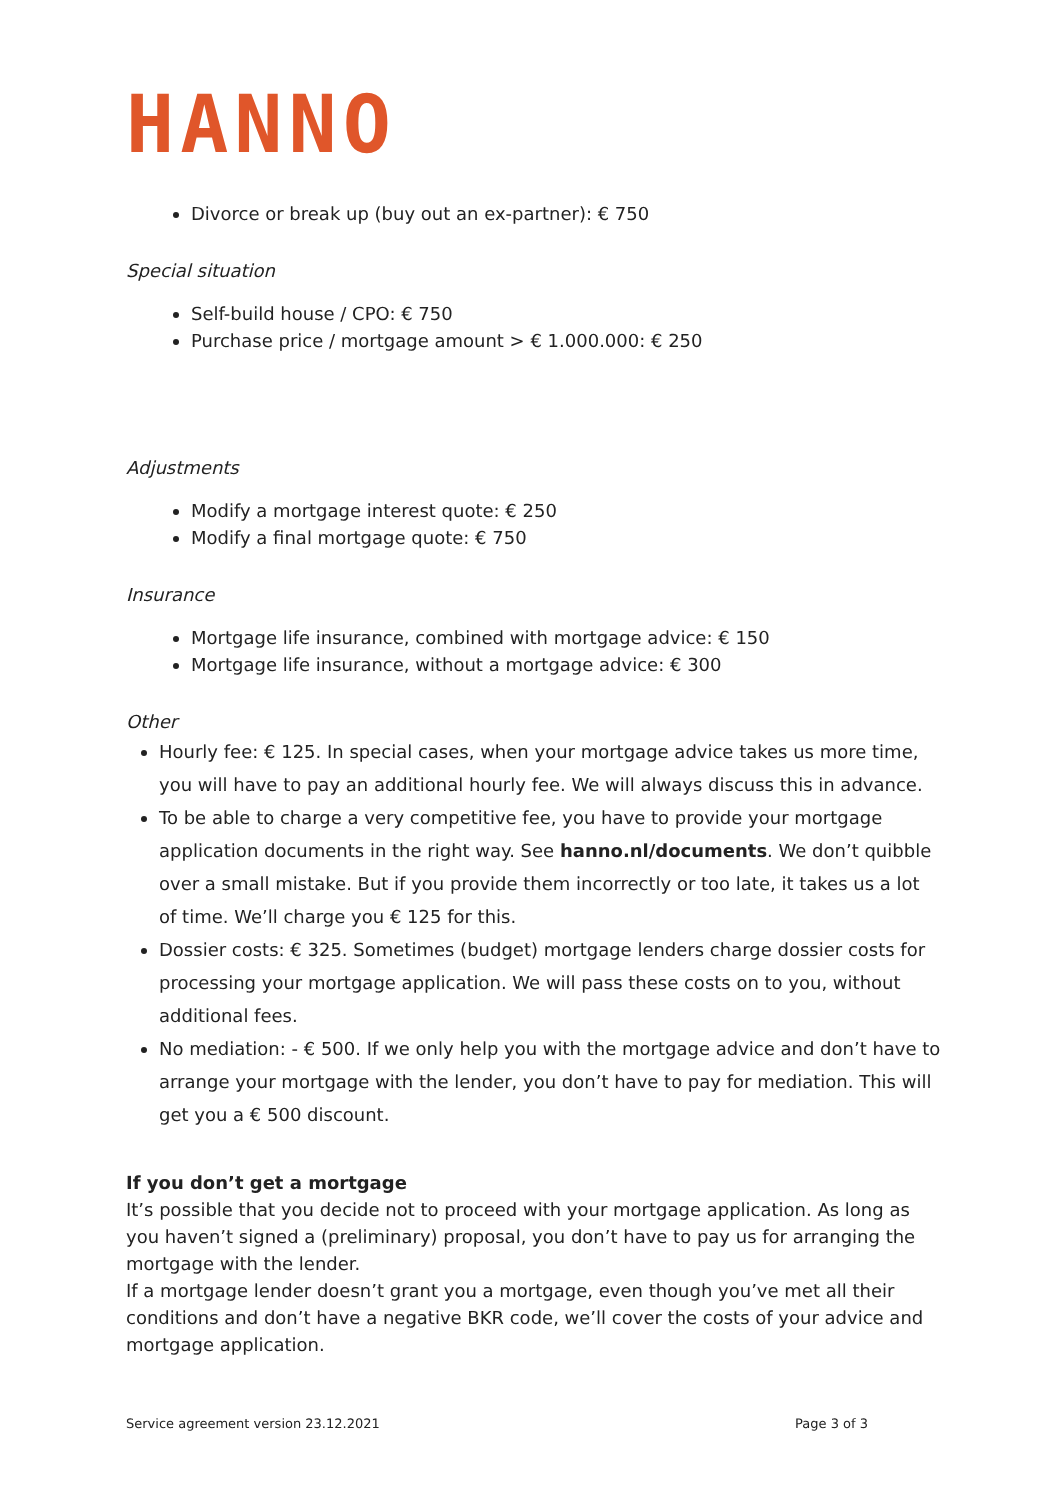HANNO
Divorce or break up (buy out an ex-partner): € 750
Special situation
Self-build house / CPO: € 750
Purchase price / mortgage amount > € 1.000.000: € 250
Adjustments
Modify a mortgage interest quote: € 250
Modify a final mortgage quote: € 750
Insurance
Mortgage life insurance, combined with mortgage advice: € 150
Mortgage life insurance, without a mortgage advice: € 300
Other
Hourly fee: € 125. In special cases, when your mortgage advice takes us more time, you will have to pay an additional hourly fee. We will always discuss this in advance.
To be able to charge a very competitive fee, you have to provide your mortgage application documents in the right way. See hanno.nl/documents. We don’t quibble over a small mistake. But if you provide them incorrectly or too late, it takes us a lot of time. We’ll charge you € 125 for this.
Dossier costs: € 325. Sometimes (budget) mortgage lenders charge dossier costs for processing your mortgage application. We will pass these costs on to you, without additional fees.
No mediation: - € 500. If we only help you with the mortgage advice and don’t have to arrange your mortgage with the lender, you don’t have to pay for mediation. This will get you a € 500 discount.
If you don’t get a mortgage
It’s possible that you decide not to proceed with your mortgage application. As long as you haven’t signed a (preliminary) proposal, you don’t have to pay us for arranging the mortgage with the lender.
If a mortgage lender doesn’t grant you a mortgage, even though you’ve met all their conditions and don’t have a negative BKR code, we’ll cover the costs of your advice and mortgage application.
Service agreement version 23.12.2021 Page 3 of 3